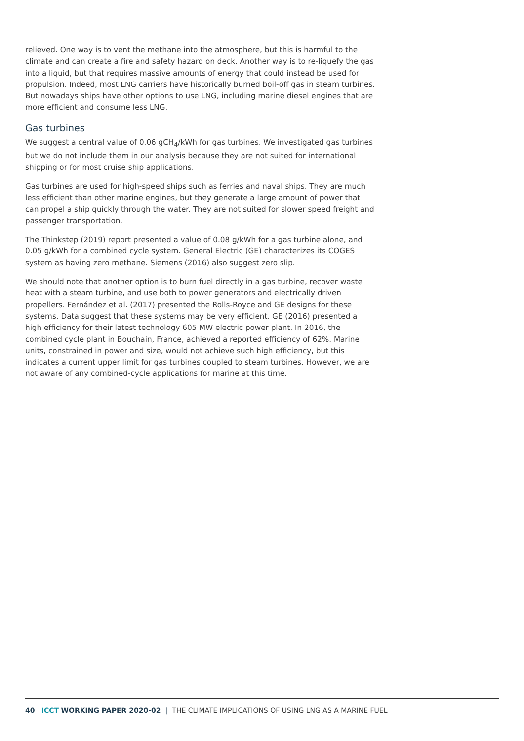relieved. One way is to vent the methane into the atmosphere, but this is harmful to the climate and can create a fire and safety hazard on deck. Another way is to re-liquefy the gas into a liquid, but that requires massive amounts of energy that could instead be used for propulsion. Indeed, most LNG carriers have historically burned boil-off gas in steam turbines. But nowadays ships have other options to use LNG, including marine diesel engines that are more efficient and consume less LNG.
Gas turbines
We suggest a central value of 0.06 gCH<sub>4</sub>/kWh for gas turbines. We investigated gas turbines but we do not include them in our analysis because they are not suited for international shipping or for most cruise ship applications.
Gas turbines are used for high-speed ships such as ferries and naval ships. They are much less efficient than other marine engines, but they generate a large amount of power that can propel a ship quickly through the water. They are not suited for slower speed freight and passenger transportation.
The Thinkstep (2019) report presented a value of 0.08 g/kWh for a gas turbine alone, and 0.05 g/kWh for a combined cycle system. General Electric (GE) characterizes its COGES system as having zero methane. Siemens (2016) also suggest zero slip.
We should note that another option is to burn fuel directly in a gas turbine, recover waste heat with a steam turbine, and use both to power generators and electrically driven propellers. Fernández et al. (2017) presented the Rolls-Royce and GE designs for these systems. Data suggest that these systems may be very efficient. GE (2016) presented a high efficiency for their latest technology 605 MW electric power plant. In 2016, the combined cycle plant in Bouchain, France, achieved a reported efficiency of 62%. Marine units, constrained in power and size, would not achieve such high efficiency, but this indicates a current upper limit for gas turbines coupled to steam turbines. However, we are not aware of any combined-cycle applications for marine at this time.
40 ICCT WORKING PAPER 2020-02 | THE CLIMATE IMPLICATIONS OF USING LNG AS A MARINE FUEL